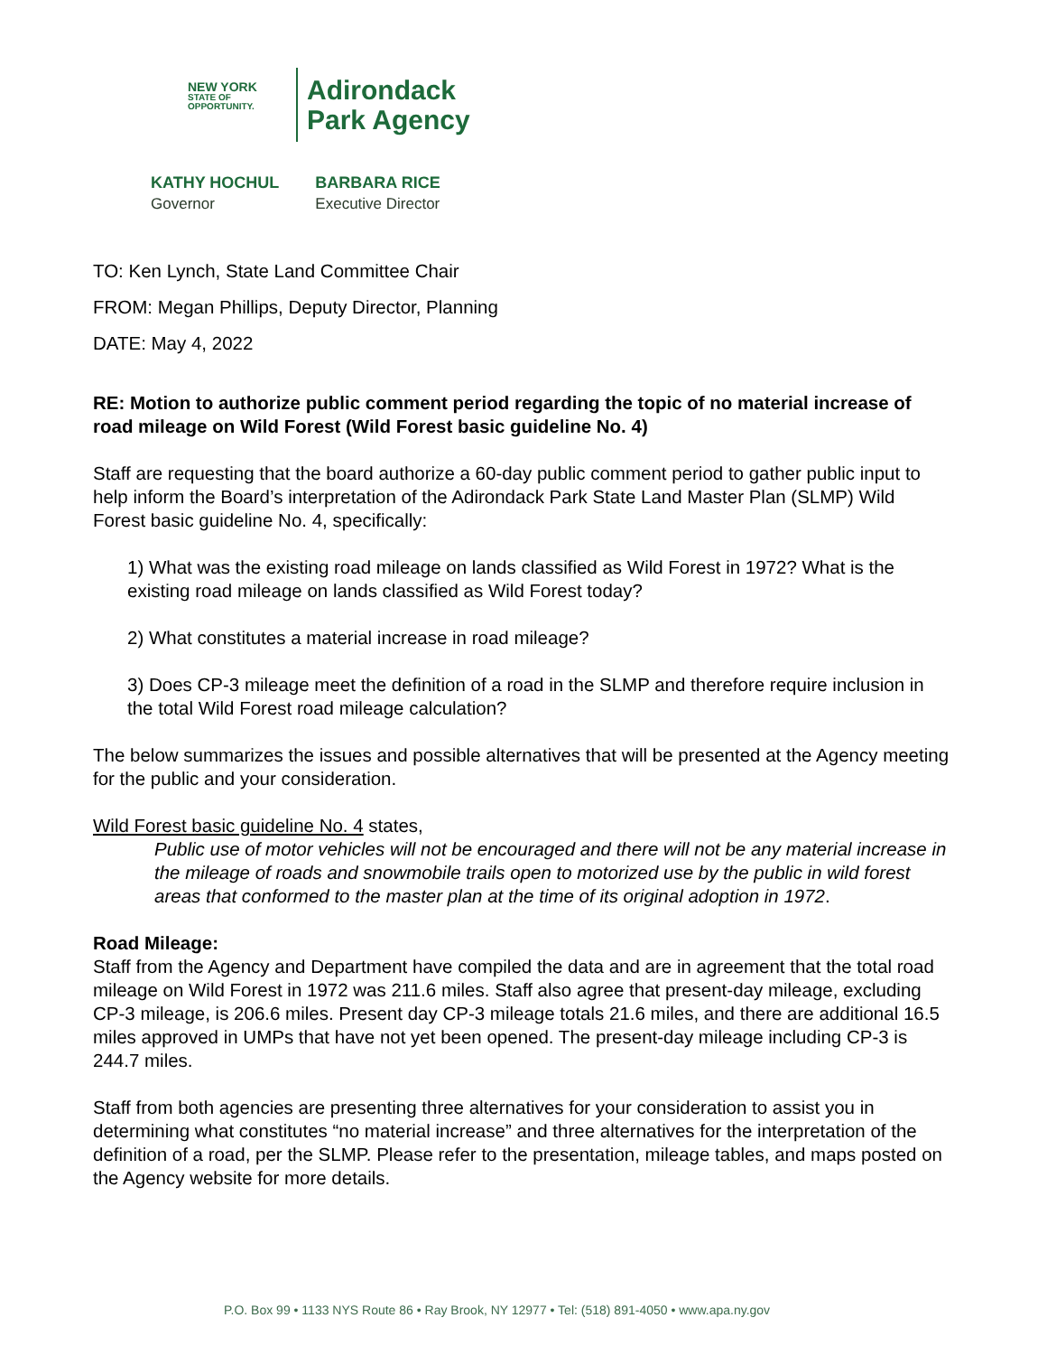NEW YORK
STATE OF
OPPORTUNITY.
Adirondack
Park Agency
KATHY HOCHUL
Governor
BARBARA RICE
Executive Director
TO: Ken Lynch, State Land Committee Chair
FROM: Megan Phillips, Deputy Director, Planning
DATE: May 4, 2022
RE: Motion to authorize public comment period regarding the topic of no material increase of road mileage on Wild Forest (Wild Forest basic guideline No. 4)
Staff are requesting that the board authorize a 60-day public comment period to gather public input to help inform the Board’s interpretation of the Adirondack Park State Land Master Plan (SLMP) Wild Forest basic guideline No. 4, specifically:
1) What was the existing road mileage on lands classified as Wild Forest in 1972? What is the existing road mileage on lands classified as Wild Forest today?
2) What constitutes a material increase in road mileage?
3) Does CP-3 mileage meet the definition of a road in the SLMP and therefore require inclusion in the total Wild Forest road mileage calculation?
The below summarizes the issues and possible alternatives that will be presented at the Agency meeting for the public and your consideration.
Wild Forest basic guideline No. 4 states,
Public use of motor vehicles will not be encouraged and there will not be any material increase in the mileage of roads and snowmobile trails open to motorized use by the public in wild forest areas that conformed to the master plan at the time of its original adoption in 1972.
Road Mileage:
Staff from the Agency and Department have compiled the data and are in agreement that the total road mileage on Wild Forest in 1972 was 211.6 miles. Staff also agree that present-day mileage, excluding CP-3 mileage, is 206.6 miles. Present day CP-3 mileage totals 21.6 miles, and there are additional 16.5 miles approved in UMPs that have not yet been opened. The present-day mileage including CP-3 is 244.7 miles.
Staff from both agencies are presenting three alternatives for your consideration to assist you in determining what constitutes “no material increase” and three alternatives for the interpretation of the definition of a road, per the SLMP. Please refer to the presentation, mileage tables, and maps posted on the Agency website for more details.
P.O. Box 99 • 1133 NYS Route 86 • Ray Brook, NY 12977 • Tel: (518) 891-4050 • www.apa.ny.gov